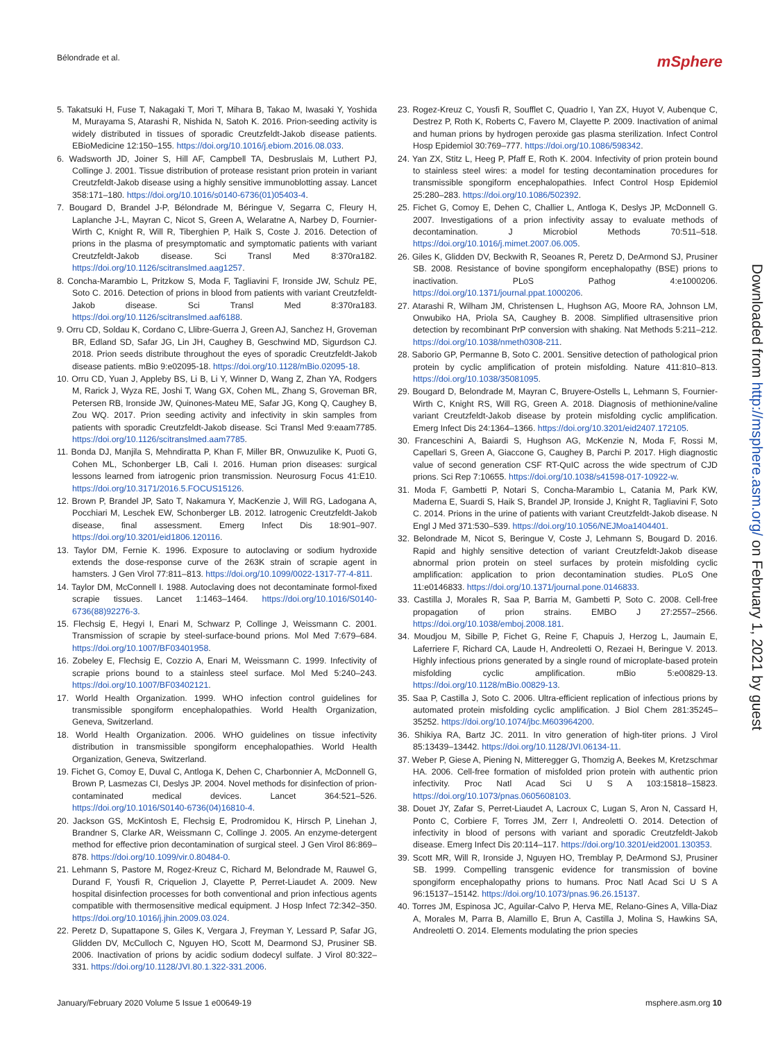Bélondrade et al. mSphere
5. Takatsuki H, Fuse T, Nakagaki T, Mori T, Mihara B, Takao M, Iwasaki Y, Yoshida M, Murayama S, Atarashi R, Nishida N, Satoh K. 2016. Prion-seeding activity is widely distributed in tissues of sporadic Creutzfeldt-Jakob disease patients. EBioMedicine 12:150–155. https://doi.org/10.1016/j.ebiom.2016.08.033.
6. Wadsworth JD, Joiner S, Hill AF, Campbell TA, Desbruslais M, Luthert PJ, Collinge J. 2001. Tissue distribution of protease resistant prion protein in variant Creutzfeldt-Jakob disease using a highly sensitive immunoblotting assay. Lancet 358:171–180. https://doi.org/10.1016/s0140-6736(01)05403-4.
7. Bougard D, Brandel J-P, Bélondrade M, Béringue V, Segarra C, Fleury H, Laplanche J-L, Mayran C, Nicot S, Green A, Welaratne A, Narbey D, Fournier-Wirth C, Knight R, Will R, Tiberghien P, Haïk S, Coste J. 2016. Detection of prions in the plasma of presymptomatic and symptomatic patients with variant Creutzfeldt-Jakob disease. Sci Transl Med 8:370ra182. https://doi.org/10.1126/scitranslmed.aag1257.
8. Concha-Marambio L, Pritzkow S, Moda F, Tagliavini F, Ironside JW, Schulz PE, Soto C. 2016. Detection of prions in blood from patients with variant Creutzfeldt-Jakob disease. Sci Transl Med 8:370ra183. https://doi.org/10.1126/scitranslmed.aaf6188.
9. Orru CD, Soldau K, Cordano C, Llibre-Guerra J, Green AJ, Sanchez H, Groveman BR, Edland SD, Safar JG, Lin JH, Caughey B, Geschwind MD, Sigurdson CJ. 2018. Prion seeds distribute throughout the eyes of sporadic Creutzfeldt-Jakob disease patients. mBio 9:e02095-18. https://doi.org/10.1128/mBio.02095-18.
10. Orru CD, Yuan J, Appleby BS, Li B, Li Y, Winner D, Wang Z, Zhan YA, Rodgers M, Rarick J, Wyza RE, Joshi T, Wang GX, Cohen ML, Zhang S, Groveman BR, Petersen RB, Ironside JW, Quinones-Mateu ME, Safar JG, Kong Q, Caughey B, Zou WQ. 2017. Prion seeding activity and infectivity in skin samples from patients with sporadic Creutzfeldt-Jakob disease. Sci Transl Med 9:eaam7785. https://doi.org/10.1126/scitranslmed.aam7785.
11. Bonda DJ, Manjila S, Mehndiratta P, Khan F, Miller BR, Onwuzulike K, Puoti G, Cohen ML, Schonberger LB, Cali I. 2016. Human prion diseases: surgical lessons learned from iatrogenic prion transmission. Neurosurg Focus 41:E10. https://doi.org/10.3171/2016.5.FOCUS15126.
12. Brown P, Brandel JP, Sato T, Nakamura Y, MacKenzie J, Will RG, Ladogana A, Pocchiari M, Leschek EW, Schonberger LB. 2012. Iatrogenic Creutzfeldt-Jakob disease, final assessment. Emerg Infect Dis 18:901–907. https://doi.org/10.3201/eid1806.120116.
13. Taylor DM, Fernie K. 1996. Exposure to autoclaving or sodium hydroxide extends the dose-response curve of the 263K strain of scrapie agent in hamsters. J Gen Virol 77:811–813. https://doi.org/10.1099/0022-1317-77-4-811.
14. Taylor DM, McConnell I. 1988. Autoclaving does not decontaminate formol-fixed scrapie tissues. Lancet 1:1463–1464. https://doi.org/10.1016/S0140-6736(88)92276-3.
15. Flechsig E, Hegyi I, Enari M, Schwarz P, Collinge J, Weissmann C. 2001. Transmission of scrapie by steel-surface-bound prions. Mol Med 7:679–684. https://doi.org/10.1007/BF03401958.
16. Zobeley E, Flechsig E, Cozzio A, Enari M, Weissmann C. 1999. Infectivity of scrapie prions bound to a stainless steel surface. Mol Med 5:240–243. https://doi.org/10.1007/BF03402121.
17. World Health Organization. 1999. WHO infection control guidelines for transmissible spongiform encephalopathies. World Health Organization, Geneva, Switzerland.
18. World Health Organization. 2006. WHO guidelines on tissue infectivity distribution in transmissible spongiform encephalopathies. World Health Organization, Geneva, Switzerland.
19. Fichet G, Comoy E, Duval C, Antloga K, Dehen C, Charbonnier A, McDonnell G, Brown P, Lasmezas CI, Deslys JP. 2004. Novel methods for disinfection of prion-contaminated medical devices. Lancet 364:521–526. https://doi.org/10.1016/S0140-6736(04)16810-4.
20. Jackson GS, McKintosh E, Flechsig E, Prodromidou K, Hirsch P, Linehan J, Brandner S, Clarke AR, Weissmann C, Collinge J. 2005. An enzyme-detergent method for effective prion decontamination of surgical steel. J Gen Virol 86:869–878. https://doi.org/10.1099/vir.0.80484-0.
21. Lehmann S, Pastore M, Rogez-Kreuz C, Richard M, Belondrade M, Rauwel G, Durand F, Yousfi R, Criquelion J, Clayette P, Perret-Liaudet A. 2009. New hospital disinfection processes for both conventional and prion infectious agents compatible with thermosensitive medical equipment. J Hosp Infect 72:342–350. https://doi.org/10.1016/j.jhin.2009.03.024.
22. Peretz D, Supattapone S, Giles K, Vergara J, Freyman Y, Lessard P, Safar JG, Glidden DV, McCulloch C, Nguyen HO, Scott M, Dearmond SJ, Prusiner SB. 2006. Inactivation of prions by acidic sodium dodecyl sulfate. J Virol 80:322–331. https://doi.org/10.1128/JVI.80.1.322-331.2006.
23. Rogez-Kreuz C, Yousfi R, Soufflet C, Quadrio I, Yan ZX, Huyot V, Aubenque C, Destrez P, Roth K, Roberts C, Favero M, Clayette P. 2009. Inactivation of animal and human prions by hydrogen peroxide gas plasma sterilization. Infect Control Hosp Epidemiol 30:769–777. https://doi.org/10.1086/598342.
24. Yan ZX, Stitz L, Heeg P, Pfaff E, Roth K. 2004. Infectivity of prion protein bound to stainless steel wires: a model for testing decontamination procedures for transmissible spongiform encephalopathies. Infect Control Hosp Epidemiol 25:280–283. https://doi.org/10.1086/502392.
25. Fichet G, Comoy E, Dehen C, Challier L, Antloga K, Deslys JP, McDonnell G. 2007. Investigations of a prion infectivity assay to evaluate methods of decontamination. J Microbiol Methods 70:511–518. https://doi.org/10.1016/j.mimet.2007.06.005.
26. Giles K, Glidden DV, Beckwith R, Seoanes R, Peretz D, DeArmond SJ, Prusiner SB. 2008. Resistance of bovine spongiform encephalopathy (BSE) prions to inactivation. PLoS Pathog 4:e1000206. https://doi.org/10.1371/journal.ppat.1000206.
27. Atarashi R, Wilham JM, Christensen L, Hughson AG, Moore RA, Johnson LM, Onwubiko HA, Priola SA, Caughey B. 2008. Simplified ultrasensitive prion detection by recombinant PrP conversion with shaking. Nat Methods 5:211–212. https://doi.org/10.1038/nmeth0308-211.
28. Saborio GP, Permanne B, Soto C. 2001. Sensitive detection of pathological prion protein by cyclic amplification of protein misfolding. Nature 411:810–813. https://doi.org/10.1038/35081095.
29. Bougard D, Belondrade M, Mayran C, Bruyere-Ostells L, Lehmann S, Fournier-Wirth C, Knight RS, Will RG, Green A. 2018. Diagnosis of methionine/valine variant Creutzfeldt-Jakob disease by protein misfolding cyclic amplification. Emerg Infect Dis 24:1364–1366. https://doi.org/10.3201/eid2407.172105.
30. Franceschini A, Baiardi S, Hughson AG, McKenzie N, Moda F, Rossi M, Capellari S, Green A, Giaccone G, Caughey B, Parchi P. 2017. High diagnostic value of second generation CSF RT-QuIC across the wide spectrum of CJD prions. Sci Rep 7:10655. https://doi.org/10.1038/s41598-017-10922-w.
31. Moda F, Gambetti P, Notari S, Concha-Marambio L, Catania M, Park KW, Maderna E, Suardi S, Haik S, Brandel JP, Ironside J, Knight R, Tagliavini F, Soto C. 2014. Prions in the urine of patients with variant Creutzfeldt-Jakob disease. N Engl J Med 371:530–539. https://doi.org/10.1056/NEJMoa1404401.
32. Belondrade M, Nicot S, Beringue V, Coste J, Lehmann S, Bougard D. 2016. Rapid and highly sensitive detection of variant Creutzfeldt-Jakob disease abnormal prion protein on steel surfaces by protein misfolding cyclic amplification: application to prion decontamination studies. PLoS One 11:e0146833. https://doi.org/10.1371/journal.pone.0146833.
33. Castilla J, Morales R, Saa P, Barria M, Gambetti P, Soto C. 2008. Cell-free propagation of prion strains. EMBO J 27:2557–2566. https://doi.org/10.1038/emboj.2008.181.
34. Moudjou M, Sibille P, Fichet G, Reine F, Chapuis J, Herzog L, Jaumain E, Laferriere F, Richard CA, Laude H, Andreoletti O, Rezaei H, Beringue V. 2013. Highly infectious prions generated by a single round of microplate-based protein misfolding cyclic amplification. mBio 5:e00829-13. https://doi.org/10.1128/mBio.00829-13.
35. Saa P, Castilla J, Soto C. 2006. Ultra-efficient replication of infectious prions by automated protein misfolding cyclic amplification. J Biol Chem 281:35245–35252. https://doi.org/10.1074/jbc.M603964200.
36. Shikiya RA, Bartz JC. 2011. In vitro generation of high-titer prions. J Virol 85:13439–13442. https://doi.org/10.1128/JVI.06134-11.
37. Weber P, Giese A, Piening N, Mitteregger G, Thomzig A, Beekes M, Kretzschmar HA. 2006. Cell-free formation of misfolded prion protein with authentic prion infectivity. Proc Natl Acad Sci U S A 103:15818–15823. https://doi.org/10.1073/pnas.0605608103.
38. Douet JY, Zafar S, Perret-Liaudet A, Lacroux C, Lugan S, Aron N, Cassard H, Ponto C, Corbiere F, Torres JM, Zerr I, Andreoletti O. 2014. Detection of infectivity in blood of persons with variant and sporadic Creutzfeldt-Jakob disease. Emerg Infect Dis 20:114–117. https://doi.org/10.3201/eid2001.130353.
39. Scott MR, Will R, Ironside J, Nguyen HO, Tremblay P, DeArmond SJ, Prusiner SB. 1999. Compelling transgenic evidence for transmission of bovine spongiform encephalopathy prions to humans. Proc Natl Acad Sci U S A 96:15137–15142. https://doi.org/10.1073/pnas.96.26.15137.
40. Torres JM, Espinosa JC, Aguilar-Calvo P, Herva ME, Relano-Gines A, Villa-Diaz A, Morales M, Parra B, Alamillo E, Brun A, Castilla J, Molina S, Hawkins SA, Andreoletti O. 2014. Elements modulating the prion species
Downloaded from http://msphere.asm.org/ on February 1, 2021 by guest
January/February 2020 Volume 5 Issue 1 e00649-19 msphere.asm.org 10